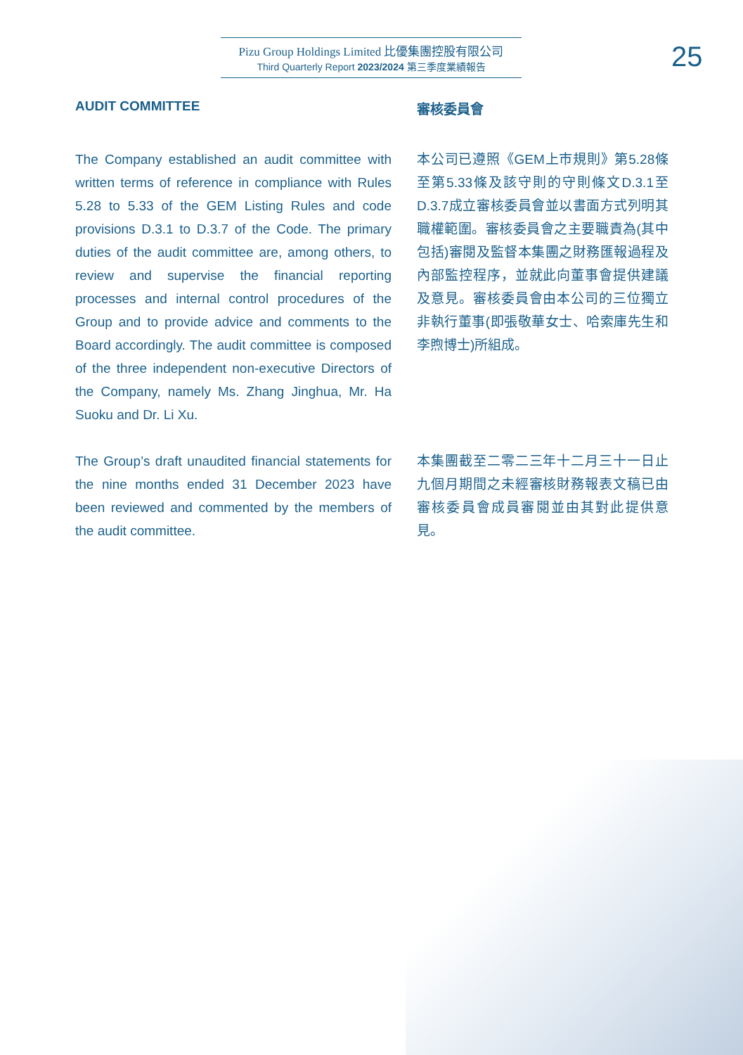Pizu Group Holdings Limited 比優集團控股有限公司
Third Quarterly Report 2023/2024 第三季度業績報告
25
AUDIT COMMITTEE
The Company established an audit committee with written terms of reference in compliance with Rules 5.28 to 5.33 of the GEM Listing Rules and code provisions D.3.1 to D.3.7 of the Code. The primary duties of the audit committee are, among others, to review and supervise the financial reporting processes and internal control procedures of the Group and to provide advice and comments to the Board accordingly. The audit committee is composed of the three independent non-executive Directors of the Company, namely Ms. Zhang Jinghua, Mr. Ha Suoku and Dr. Li Xu.
The Group’s draft unaudited financial statements for the nine months ended 31 December 2023 have been reviewed and commented by the members of the audit committee.
審核委員會
本公司已遵照《GEM上市規則》第5.28條至第5.33條及該守則的守則條文D.3.1至D.3.7成立審核委員會並以書面方式列明其職權範圍。審核委員會之主要職責為(其中包括)審閱及監督本集團之財務匯報過程及內部監控程序，並就此向董事會提供建議及意見。審核委員會由本公司的三位獨立非執行董事(即張敬華女士、哈索庫先生和李煦博士)所組成。
本集團截至二零二三年十二月三十一日止九個月期間之未經審核財務報表文稿已由審核委員會成員審閱並由其對此提供意見。